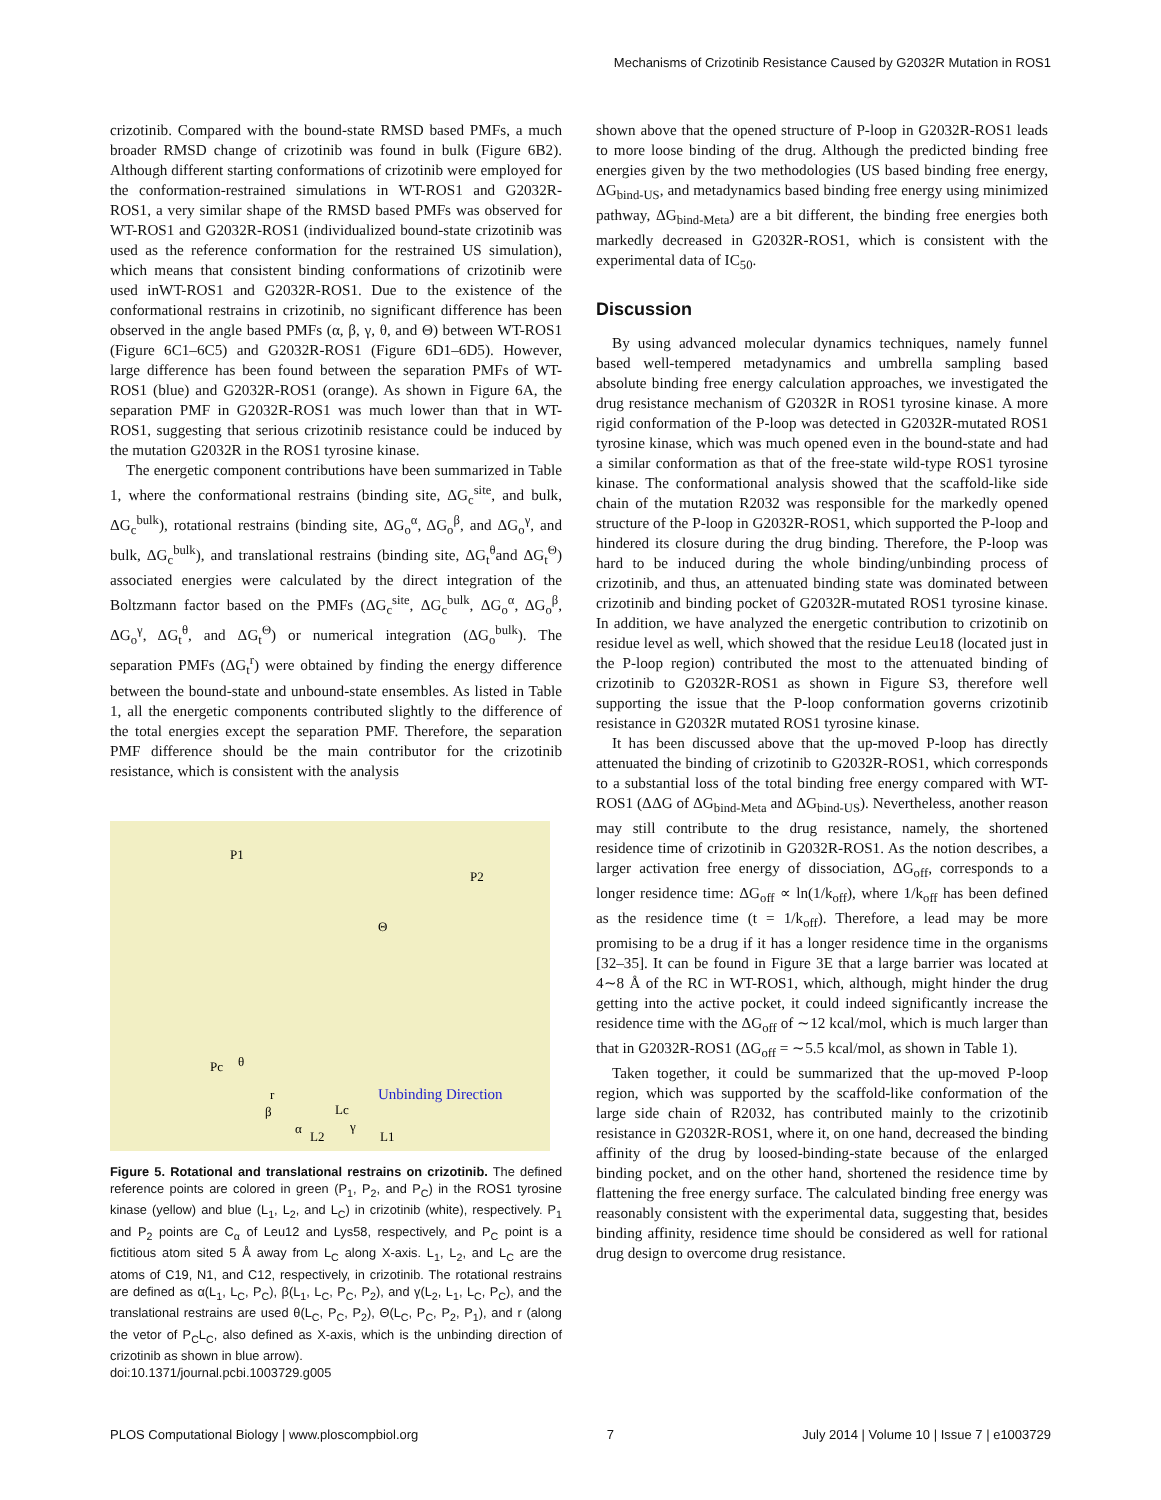Mechanisms of Crizotinib Resistance Caused by G2032R Mutation in ROS1
crizotinib. Compared with the bound-state RMSD based PMFs, a much broader RMSD change of crizotinib was found in bulk (Figure 6B2). Although different starting conformations of crizotinib were employed for the conformation-restrained simulations in WT-ROS1 and G2032R-ROS1, a very similar shape of the RMSD based PMFs was observed for WT-ROS1 and G2032R-ROS1 (individualized bound-state crizotinib was used as the reference conformation for the restrained US simulation), which means that consistent binding conformations of crizotinib were used inWT-ROS1 and G2032R-ROS1. Due to the existence of the conformational restrains in crizotinib, no significant difference has been observed in the angle based PMFs (α, β, γ, θ, and Θ) between WT-ROS1 (Figure 6C1–6C5) and G2032R-ROS1 (Figure 6D1–6D5). However, large difference has been found between the separation PMFs of WT-ROS1 (blue) and G2032R-ROS1 (orange). As shown in Figure 6A, the separation PMF in G2032R-ROS1 was much lower than that in WT-ROS1, suggesting that serious crizotinib resistance could be induced by the mutation G2032R in the ROS1 tyrosine kinase.
The energetic component contributions have been summarized in Table 1, where the conformational restrains (binding site, ΔG<sub>c</sub><sup>site</sup>, and bulk, ΔG<sub>c</sub><sup>bulk</sup>), rotational restrains (binding site, ΔG<sub>o</sub><sup>α</sup>, ΔG<sub>o</sub><sup>β</sup>, and ΔG<sub>o</sub><sup>γ</sup>, and bulk, ΔG<sub>c</sub><sup>bulk</sup>), and translational restrains (binding site, ΔG<sub>t</sub><sup>θ</sup>and ΔG<sub>t</sub><sup>Θ</sup>) associated energies were calculated by the direct integration of the Boltzmann factor based on the PMFs (ΔG<sub>c</sub><sup>site</sup>, ΔG<sub>c</sub><sup>bulk</sup>, ΔG<sub>o</sub><sup>α</sup>, ΔG<sub>o</sub><sup>β</sup>, ΔG<sub>o</sub><sup>γ</sup>, ΔG<sub>t</sub><sup>θ</sup>, and ΔG<sub>t</sub><sup>Θ</sup>) or numerical integration (ΔG<sub>o</sub><sup>bulk</sup>). The separation PMFs (ΔG<sub>t</sub><sup>r</sup>) were obtained by finding the energy difference between the bound-state and unbound-state ensembles. As listed in Table 1, all the energetic components contributed slightly to the difference of the total energies except the separation PMF. Therefore, the separation PMF difference should be the main contributor for the crizotinib resistance, which is consistent with the analysis
P1
P2
Θ
Pc
θ
r
β
α
Lc
γ
L2
L1
Unbinding Direction
Figure 5. Rotational and translational restrains on crizotinib. The defined reference points are colored in green (P<sub>1</sub>, P<sub>2</sub>, and P<sub>C</sub>) in the ROS1 tyrosine kinase (yellow) and blue (L<sub>1</sub>, L<sub>2</sub>, and L<sub>C</sub>) in crizotinib (white), respectively. P<sub>1</sub> and P<sub>2</sub> points are C<sub>α</sub> of Leu12 and Lys58, respectively, and P<sub>C</sub> point is a fictitious atom sited 5 Å away from L<sub>C</sub> along X-axis. L<sub>1</sub>, L<sub>2</sub>, and L<sub>C</sub> are the atoms of C19, N1, and C12, respectively, in crizotinib. The rotational restrains are defined as α(L<sub>1</sub>, L<sub>C</sub>, P<sub>C</sub>), β(L<sub>1</sub>, L<sub>C</sub>, P<sub>C</sub>, P<sub>2</sub>), and γ(L<sub>2</sub>, L<sub>1</sub>, L<sub>C</sub>, P<sub>C</sub>), and the translational restrains are used θ(L<sub>C</sub>, P<sub>C</sub>, P<sub>2</sub>), Θ(L<sub>C</sub>, P<sub>C</sub>, P<sub>2</sub>, P<sub>1</sub>), and r (along the vetor of P<sub>C</sub>L<sub>C</sub>, also defined as X-axis, which is the unbinding direction of crizotinib as shown in blue arrow).
doi:10.1371/journal.pcbi.1003729.g005
shown above that the opened structure of P-loop in G2032R-ROS1 leads to more loose binding of the drug. Although the predicted binding free energies given by the two methodologies (US based binding free energy, ΔG<sub>bind-US</sub>, and metadynamics based binding free energy using minimized pathway, ΔG<sub>bind-Meta</sub>) are a bit different, the binding free energies both markedly decreased in G2032R-ROS1, which is consistent with the experimental data of IC<sub>50</sub>.
Discussion
By using advanced molecular dynamics techniques, namely funnel based well-tempered metadynamics and umbrella sampling based absolute binding free energy calculation approaches, we investigated the drug resistance mechanism of G2032R in ROS1 tyrosine kinase. A more rigid conformation of the P-loop was detected in G2032R-mutated ROS1 tyrosine kinase, which was much opened even in the bound-state and had a similar conformation as that of the free-state wild-type ROS1 tyrosine kinase. The conformational analysis showed that the scaffold-like side chain of the mutation R2032 was responsible for the markedly opened structure of the P-loop in G2032R-ROS1, which supported the P-loop and hindered its closure during the drug binding. Therefore, the P-loop was hard to be induced during the whole binding/unbinding process of crizotinib, and thus, an attenuated binding state was dominated between crizotinib and binding pocket of G2032R-mutated ROS1 tyrosine kinase. In addition, we have analyzed the energetic contribution to crizotinib on residue level as well, which showed that the residue Leu18 (located just in the P-loop region) contributed the most to the attenuated binding of crizotinib to G2032R-ROS1 as shown in Figure S3, therefore well supporting the issue that the P-loop conformation governs crizotinib resistance in G2032R mutated ROS1 tyrosine kinase.
It has been discussed above that the up-moved P-loop has directly attenuated the binding of crizotinib to G2032R-ROS1, which corresponds to a substantial loss of the total binding free energy compared with WT-ROS1 (ΔΔG of ΔG<sub>bind-Meta</sub> and ΔG<sub>bind-US</sub>). Nevertheless, another reason may still contribute to the drug resistance, namely, the shortened residence time of crizotinib in G2032R-ROS1. As the notion describes, a larger activation free energy of dissociation, ΔG<sub>off</sub>, corresponds to a longer residence time: ΔG<sub>off</sub> ∝ ln(1/k<sub>off</sub>), where 1/k<sub>off</sub> has been defined as the residence time (t = 1/k<sub>off</sub>). Therefore, a lead may be more promising to be a drug if it has a longer residence time in the organisms [32–35]. It can be found in Figure 3E that a large barrier was located at 4∼8 Å of the RC in WT-ROS1, which, although, might hinder the drug getting into the active pocket, it could indeed significantly increase the residence time with the ΔG<sub>off</sub> of ∼12 kcal/mol, which is much larger than that in G2032R-ROS1 (ΔG<sub>off</sub> = ∼5.5 kcal/mol, as shown in Table 1).
Taken together, it could be summarized that the up-moved P-loop region, which was supported by the scaffold-like conformation of the large side chain of R2032, has contributed mainly to the crizotinib resistance in G2032R-ROS1, where it, on one hand, decreased the binding affinity of the drug by loosed-binding-state because of the enlarged binding pocket, and on the other hand, shortened the residence time by flattening the free energy surface. The calculated binding free energy was reasonably consistent with the experimental data, suggesting that, besides binding affinity, residence time should be considered as well for rational drug design to overcome drug resistance.
PLOS Computational Biology | www.ploscompbiol.org 7 July 2014 | Volume 10 | Issue 7 | e1003729